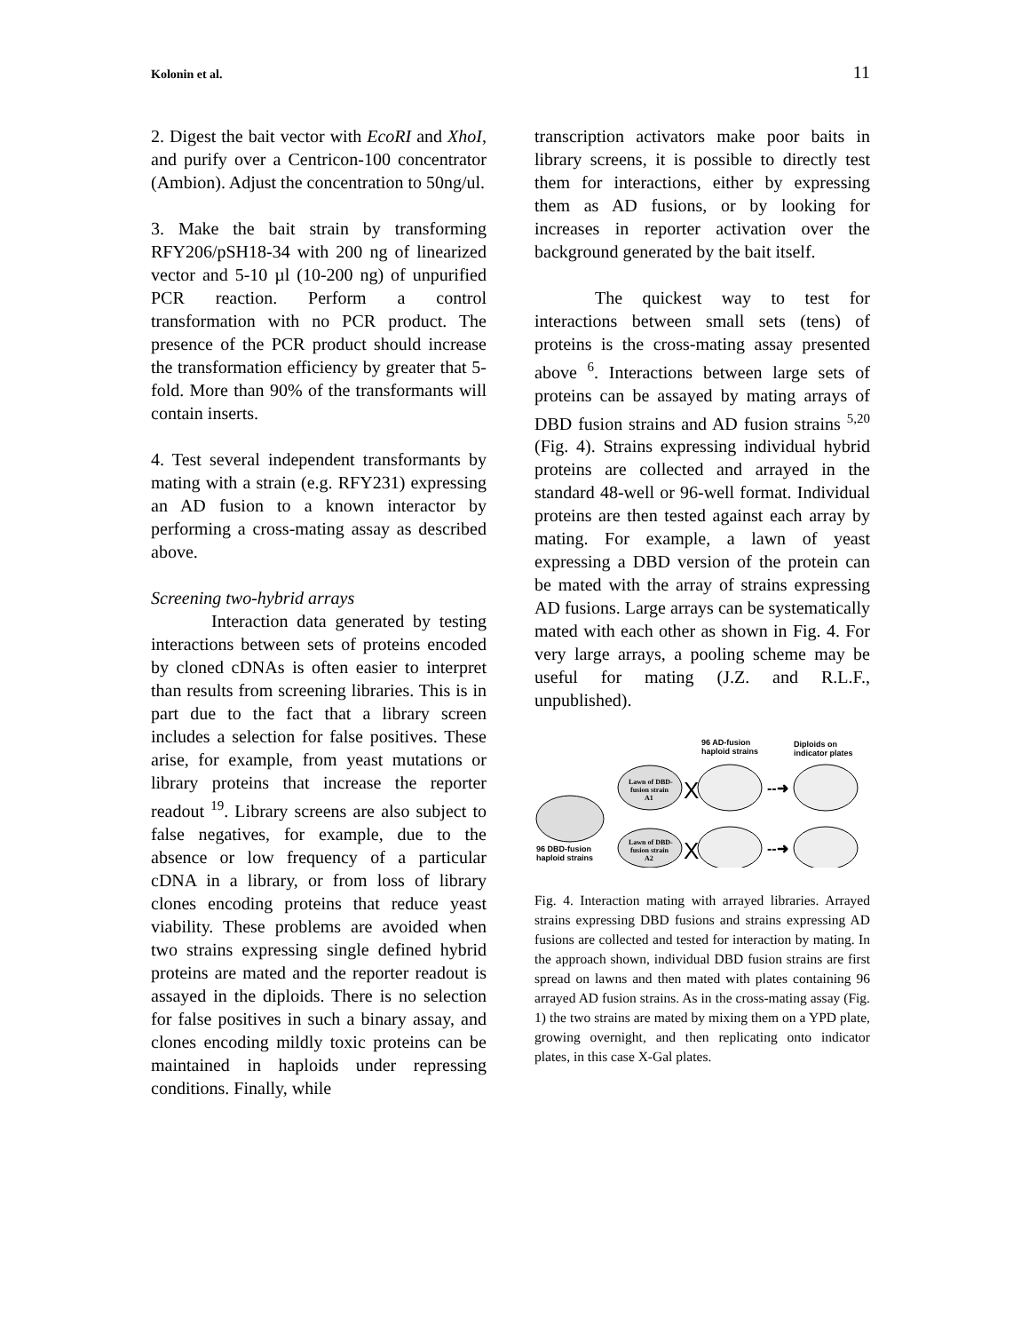Kolonin et al. 11
2. Digest the bait vector with EcoRI and XhoI, and purify over a Centricon-100 concentrator (Ambion). Adjust the concentration to 50ng/ul.
3. Make the bait strain by transforming RFY206/pSH18-34 with 200 ng of linearized vector and 5-10 µl (10-200 ng) of unpurified PCR reaction. Perform a control transformation with no PCR product. The presence of the PCR product should increase the transformation efficiency by greater that 5-fold. More than 90% of the transformants will contain inserts.
4. Test several independent transformants by mating with a strain (e.g. RFY231) expressing an AD fusion to a known interactor by performing a cross-mating assay as described above.
Screening two-hybrid arrays
Interaction data generated by testing interactions between sets of proteins encoded by cloned cDNAs is often easier to interpret than results from screening libraries. This is in part due to the fact that a library screen includes a selection for false positives. These arise, for example, from yeast mutations or library proteins that increase the reporter readout <sup>19</sup>. Library screens are also subject to false negatives, for example, due to the absence or low frequency of a particular cDNA in a library, or from loss of library clones encoding proteins that reduce yeast viability. These problems are avoided when two strains expressing single defined hybrid proteins are mated and the reporter readout is assayed in the diploids. There is no selection for false positives in such a binary assay, and clones encoding mildly toxic proteins can be maintained in haploids under repressing conditions. Finally, while
transcription activators make poor baits in library screens, it is possible to directly test them for interactions, either by expressing them as AD fusions, or by looking for increases in reporter activation over the background generated by the bait itself.
The quickest way to test for interactions between small sets (tens) of proteins is the cross-mating assay presented above <sup>6</sup>. Interactions between large sets of proteins can be assayed by mating arrays of DBD fusion strains and AD fusion strains <sup>5,20</sup> (Fig. 4). Strains expressing individual hybrid proteins are collected and arrayed in the standard 48-well or 96-well format. Individual proteins are then tested against each array by mating. For example, a lawn of yeast expressing a DBD version of the protein can be mated with the array of strains expressing AD fusions. Large arrays can be systematically mated with each other as shown in Fig. 4. For very large arrays, a pooling scheme may be useful for mating (J.Z. and R.L.F., unpublished).
96 AD-fusion
haploid strains
Diploids on
indicator plates
96 DBD-fusion
haploid strains
Lawn of DBD-
fusion strain
A1
Lawn of DBD-
fusion strain
A2
X
X
--➜
--➜
Fig. 4. Interaction mating with arrayed libraries. Arrayed strains expressing DBD fusions and strains expressing AD fusions are collected and tested for interaction by mating. In the approach shown, individual DBD fusion strains are first spread on lawns and then mated with plates containing 96 arrayed AD fusion strains. As in the cross-mating assay (Fig. 1) the two strains are mated by mixing them on a YPD plate, growing overnight, and then replicating onto indicator plates, in this case X-Gal plates.